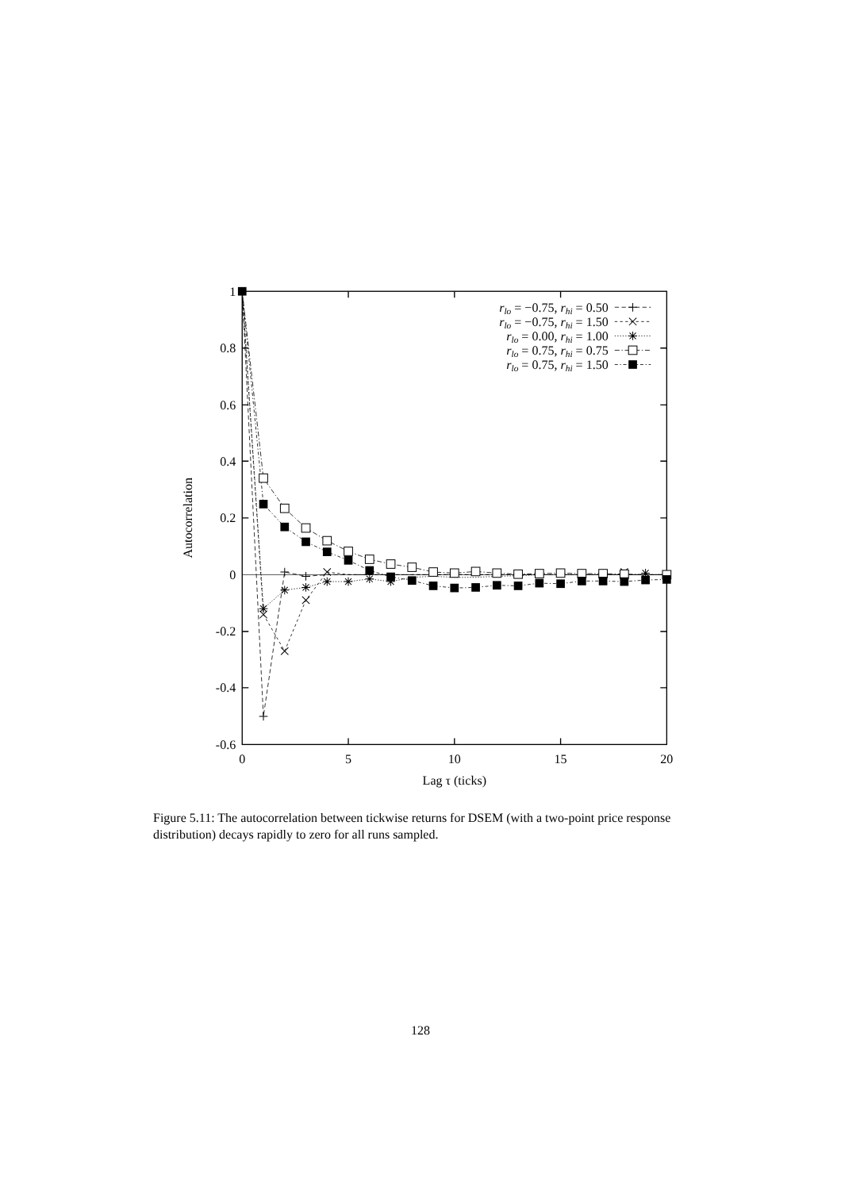1
0.8
0.6
0.4
0.2
0
-0.2
-0.4
-0.6
0
5
10
15
20
Lag τ (ticks)
Autocorrelation
rlo = −0.75, rhi = 0.50
rlo = −0.75, rhi = 1.50
rlo = 0.00, rhi = 1.00
rlo = 0.75, rhi = 0.75
rlo = 0.75, rhi = 1.50
Figure 5.11: The autocorrelation between tickwise returns for DSEM (with a two-point price response distribution) decays rapidly to zero for all runs sampled.
128